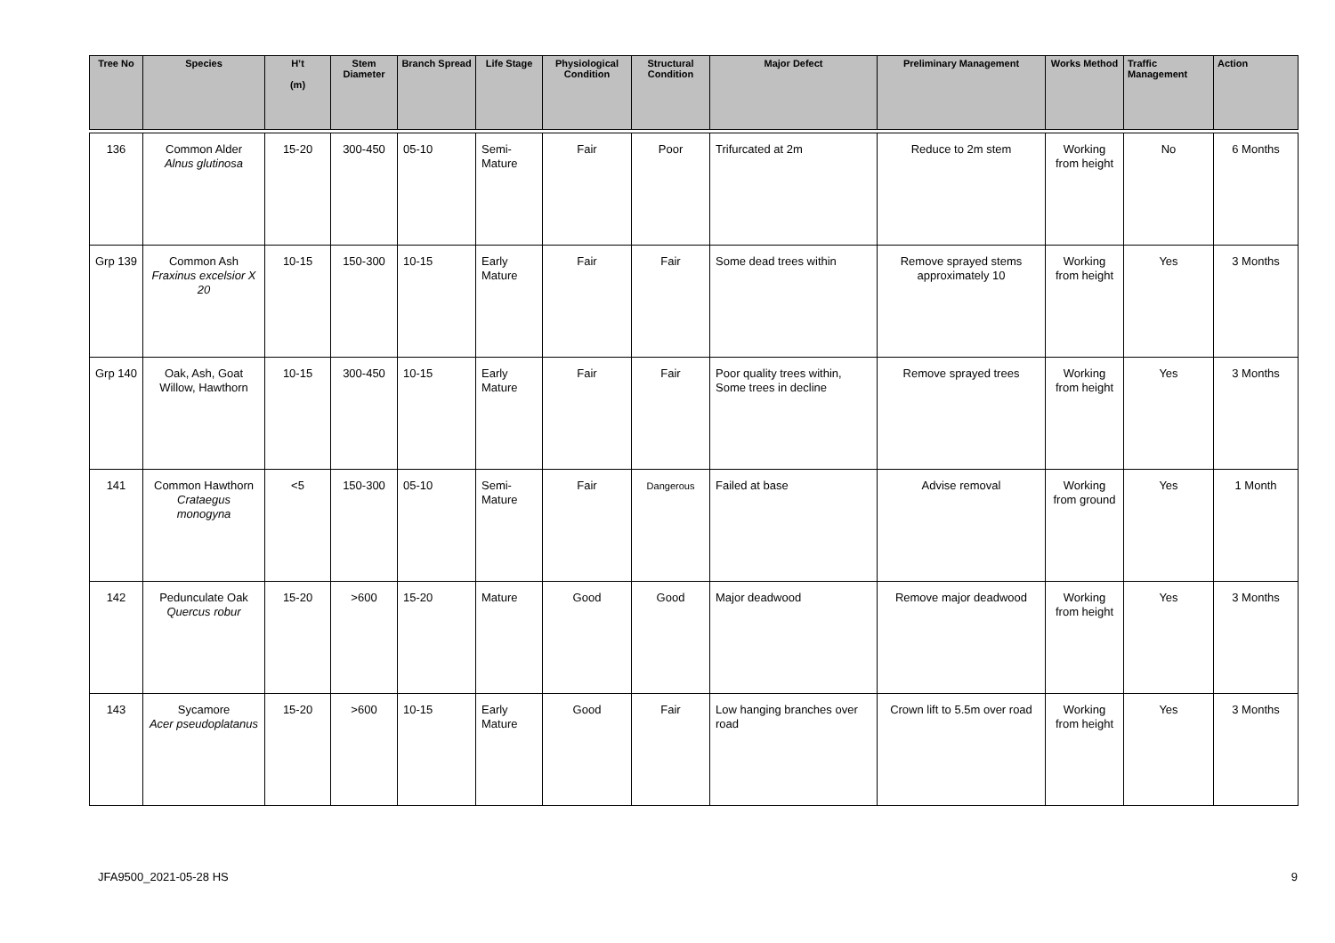| Tree No | Species | H’t (m) | Stem Diameter | Branch Spread | Life Stage | Physiological Condition | Structural Condition | Major Defect | Preliminary Management | Works Method | Traffic Management | Action |
| --- | --- | --- | --- | --- | --- | --- | --- | --- | --- | --- | --- | --- |
| 136 | Common Alder Alnus glutinosa | 15-20 | 300-450 | 05-10 | Semi- Mature | Fair | Poor | Trifurcated at 2m | Reduce to 2m stem | Working from height | No | 6 Months |
| Grp 139 | Common Ash Fraxinus excelsior X 20 | 10-15 | 150-300 | 10-15 | Early Mature | Fair | Fair | Some dead trees within | Remove sprayed stems approximately 10 | Working from height | Yes | 3 Months |
| Grp 140 | Oak, Ash, Goat Willow, Hawthorn | 10-15 | 300-450 | 10-15 | Early Mature | Fair | Fair | Poor quality trees within, Some trees in decline | Remove sprayed trees | Working from height | Yes | 3 Months |
| 141 | Common Hawthorn Crataegus monogyna | <5 | 150-300 | 05-10 | Semi- Mature | Fair | Dangerous | Failed at base | Advise removal | Working from ground | Yes | 1 Month |
| 142 | Pedunculate Oak Quercus robur | 15-20 | >600 | 15-20 | Mature | Good | Good | Major deadwood | Remove major deadwood | Working from height | Yes | 3 Months |
| 143 | Sycamore Acer pseudoplatanus | 15-20 | >600 | 10-15 | Early Mature | Good | Fair | Low hanging branches over road | Crown lift to 5.5m over road | Working from height | Yes | 3 Months |
JFA9500_2021-05-28 HS 9